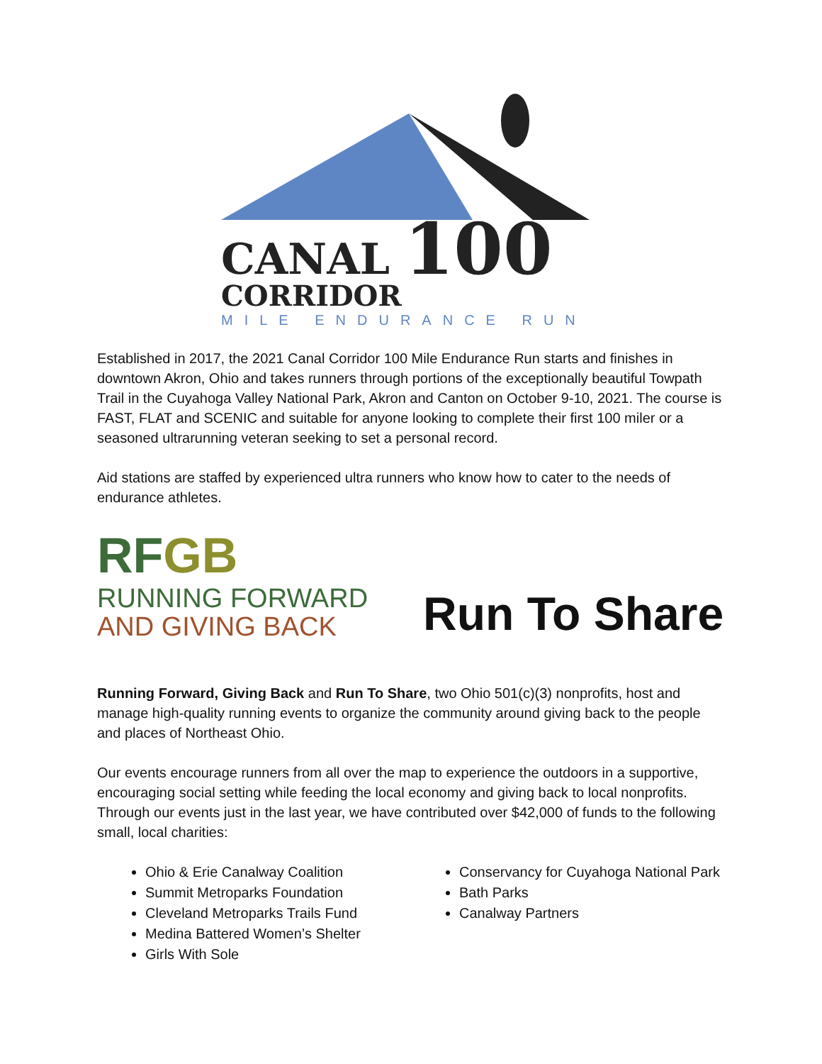CANAL 100
CORRIDOR
MILE ENDURANCE RUN
Established in 2017, the 2021 Canal Corridor 100 Mile Endurance Run starts and finishes in downtown Akron, Ohio and takes runners through portions of the exceptionally beautiful Towpath Trail in the Cuyahoga Valley National Park, Akron and Canton on October 9-10, 2021. The course is FAST, FLAT and SCENIC and suitable for anyone looking to complete their first 100 miler or a seasoned ultrarunning veteran seeking to set a personal record.
Aid stations are staffed by experienced ultra runners who know how to cater to the needs of endurance athletes.
RFGB
RUNNING FORWARD
AND GIVING BACK
Run To Share
Running Forward, Giving Back and Run To Share, two Ohio 501(c)(3) nonprofits, host and manage high-quality running events to organize the community around giving back to the people and places of Northeast Ohio.
Our events encourage runners from all over the map to experience the outdoors in a supportive, encouraging social setting while feeding the local economy and giving back to local nonprofits. Through our events just in the last year, we have contributed over $42,000 of funds to the following small, local charities:
Ohio & Erie Canalway Coalition
Summit Metroparks Foundation
Cleveland Metroparks Trails Fund
Medina Battered Women’s Shelter
Girls With Sole
Conservancy for Cuyahoga National Park
Bath Parks
Canalway Partners